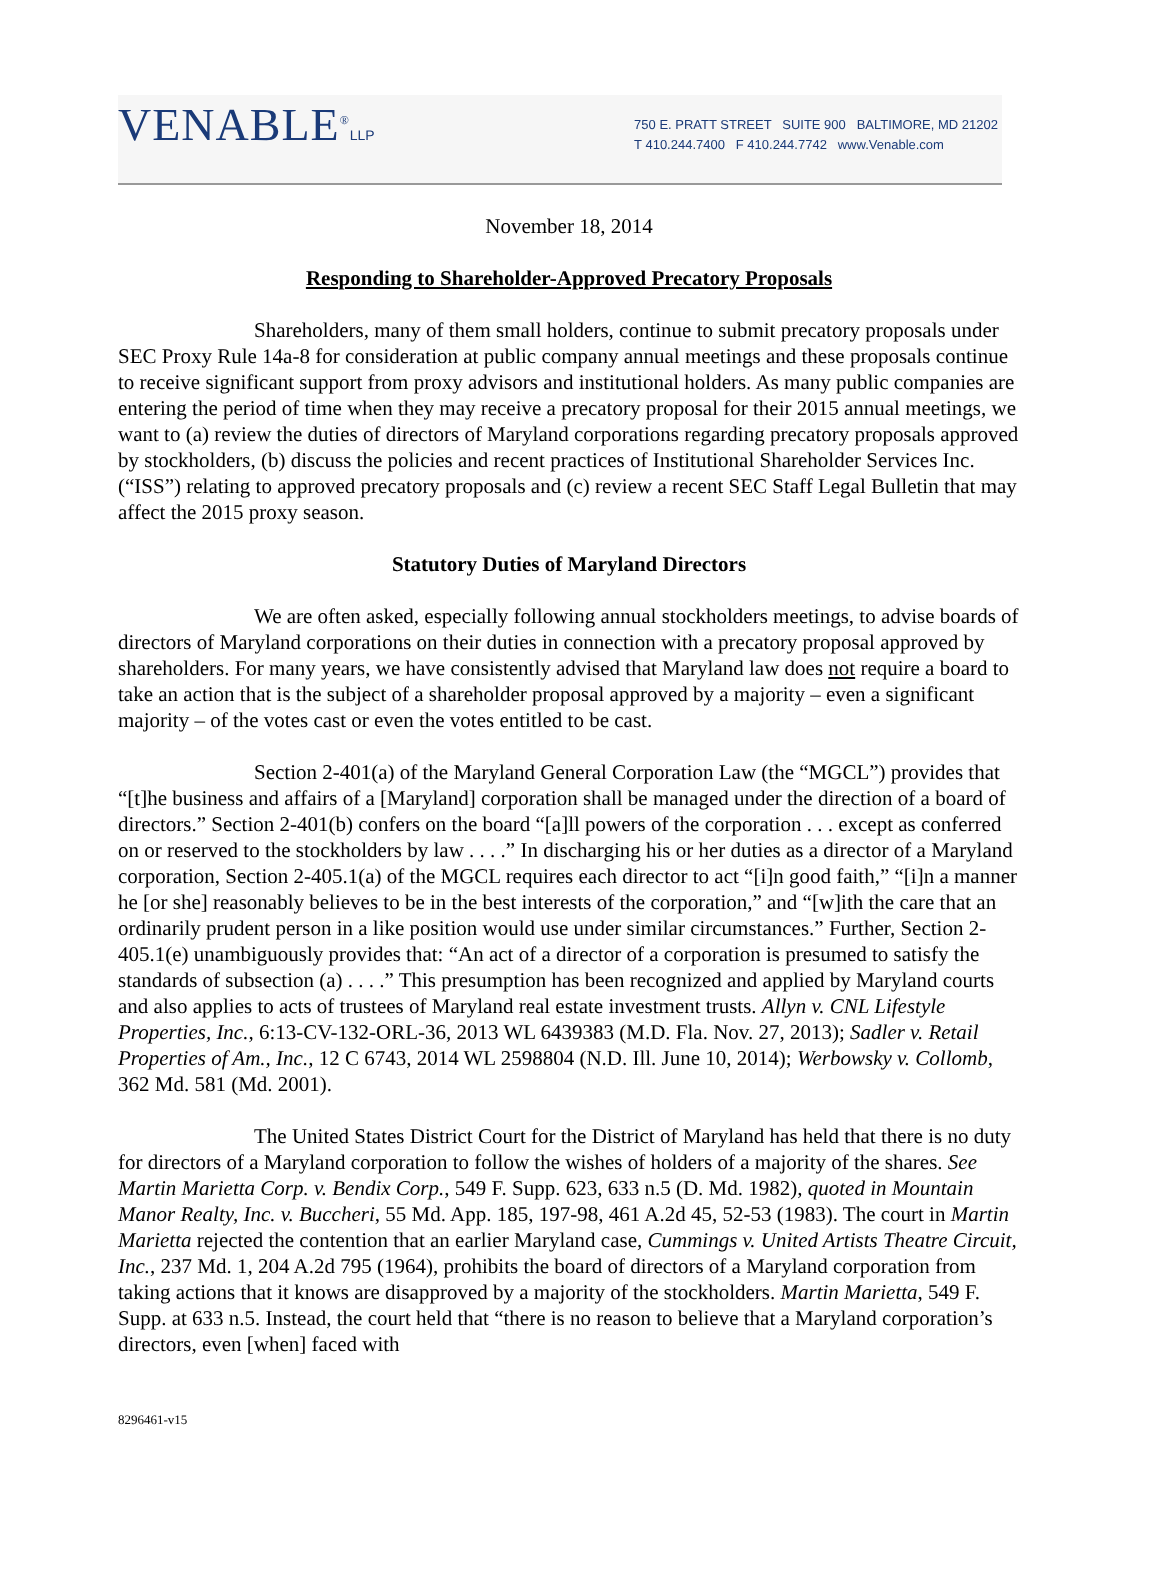VENABLE<sup>®</sup>LLP
750 E. PRATT STREET SUITE 900 BALTIMORE, MD 21202
T 410.244.7400 F 410.244.7742 www.Venable.com
November 18, 2014
Responding to Shareholder-Approved Precatory Proposals
Shareholders, many of them small holders, continue to submit precatory proposals under SEC Proxy Rule 14a-8 for consideration at public company annual meetings and these proposals continue to receive significant support from proxy advisors and institutional holders. As many public companies are entering the period of time when they may receive a precatory proposal for their 2015 annual meetings, we want to (a) review the duties of directors of Maryland corporations regarding precatory proposals approved by stockholders, (b) discuss the policies and recent practices of Institutional Shareholder Services Inc. (“ISS”) relating to approved precatory proposals and (c) review a recent SEC Staff Legal Bulletin that may affect the 2015 proxy season.
Statutory Duties of Maryland Directors
We are often asked, especially following annual stockholders meetings, to advise boards of directors of Maryland corporations on their duties in connection with a precatory proposal approved by shareholders. For many years, we have consistently advised that Maryland law does not require a board to take an action that is the subject of a shareholder proposal approved by a majority – even a significant majority – of the votes cast or even the votes entitled to be cast.
Section 2-401(a) of the Maryland General Corporation Law (the “MGCL”) provides that “[t]he business and affairs of a [Maryland] corporation shall be managed under the direction of a board of directors.” Section 2-401(b) confers on the board “[a]ll powers of the corporation . . . except as conferred on or reserved to the stockholders by law . . . .” In discharging his or her duties as a director of a Maryland corporation, Section 2-405.1(a) of the MGCL requires each director to act “[i]n good faith,” “[i]n a manner he [or she] reasonably believes to be in the best interests of the corporation,” and “[w]ith the care that an ordinarily prudent person in a like position would use under similar circumstances.” Further, Section 2-405.1(e) unambiguously provides that: “An act of a director of a corporation is presumed to satisfy the standards of subsection (a) . . . .” This presumption has been recognized and applied by Maryland courts and also applies to acts of trustees of Maryland real estate investment trusts. Allyn v. CNL Lifestyle Properties, Inc., 6:13-CV-132-ORL-36, 2013 WL 6439383 (M.D. Fla. Nov. 27, 2013); Sadler v. Retail Properties of Am., Inc., 12 C 6743, 2014 WL 2598804 (N.D. Ill. June 10, 2014); Werbowsky v. Collomb, 362 Md. 581 (Md. 2001).
The United States District Court for the District of Maryland has held that there is no duty for directors of a Maryland corporation to follow the wishes of holders of a majority of the shares. See Martin Marietta Corp. v. Bendix Corp., 549 F. Supp. 623, 633 n.5 (D. Md. 1982), quoted in Mountain Manor Realty, Inc. v. Buccheri, 55 Md. App. 185, 197-98, 461 A.2d 45, 52-53 (1983). The court in Martin Marietta rejected the contention that an earlier Maryland case, Cummings v. United Artists Theatre Circuit, Inc., 237 Md. 1, 204 A.2d 795 (1964), prohibits the board of directors of a Maryland corporation from taking actions that it knows are disapproved by a majority of the stockholders. Martin Marietta, 549 F. Supp. at 633 n.5. Instead, the court held that “there is no reason to believe that a Maryland corporation’s directors, even [when] faced with
8296461-v15